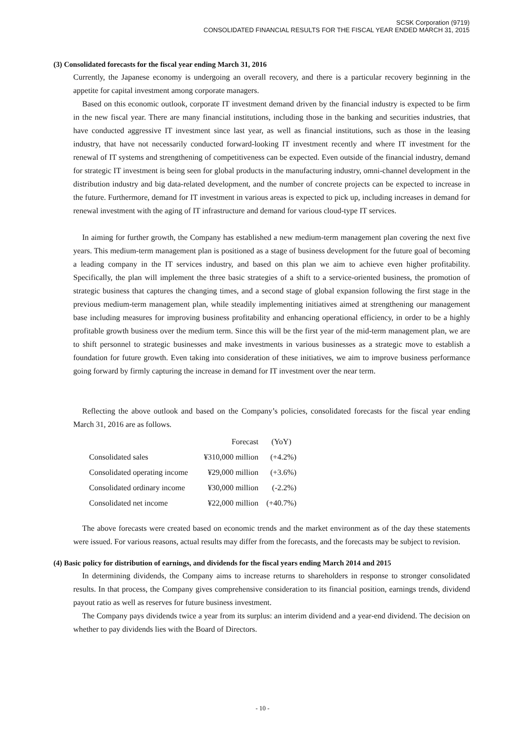SCSK Corporation (9719)
CONSOLIDATED FINANCIAL RESULTS FOR THE FISCAL YEAR ENDED MARCH 31, 2015
(3) Consolidated forecasts for the fiscal year ending March 31, 2016
Currently, the Japanese economy is undergoing an overall recovery, and there is a particular recovery beginning in the appetite for capital investment among corporate managers.
Based on this economic outlook, corporate IT investment demand driven by the financial industry is expected to be firm in the new fiscal year. There are many financial institutions, including those in the banking and securities industries, that have conducted aggressive IT investment since last year, as well as financial institutions, such as those in the leasing industry, that have not necessarily conducted forward-looking IT investment recently and where IT investment for the renewal of IT systems and strengthening of competitiveness can be expected. Even outside of the financial industry, demand for strategic IT investment is being seen for global products in the manufacturing industry, omni-channel development in the distribution industry and big data-related development, and the number of concrete projects can be expected to increase in the future. Furthermore, demand for IT investment in various areas is expected to pick up, including increases in demand for renewal investment with the aging of IT infrastructure and demand for various cloud-type IT services.
In aiming for further growth, the Company has established a new medium-term management plan covering the next five years. This medium-term management plan is positioned as a stage of business development for the future goal of becoming a leading company in the IT services industry, and based on this plan we aim to achieve even higher profitability. Specifically, the plan will implement the three basic strategies of a shift to a service-oriented business, the promotion of strategic business that captures the changing times, and a second stage of global expansion following the first stage in the previous medium-term management plan, while steadily implementing initiatives aimed at strengthening our management base including measures for improving business profitability and enhancing operational efficiency, in order to be a highly profitable growth business over the medium term. Since this will be the first year of the mid-term management plan, we are to shift personnel to strategic businesses and make investments in various businesses as a strategic move to establish a foundation for future growth. Even taking into consideration of these initiatives, we aim to improve business performance going forward by firmly capturing the increase in demand for IT investment over the near term.
Reflecting the above outlook and based on the Company’s policies, consolidated forecasts for the fiscal year ending March 31, 2016 are as follows.
| | Forecast | (YoY) |
| --- | --- | --- |
| Consolidated sales | ¥310,000 million | (+4.2%) |
| Consolidated operating income | ¥29,000 million | (+3.6%) |
| Consolidated ordinary income | ¥30,000 million | (-2.2%) |
| Consolidated net income | ¥22,000 million | (+40.7%) |
The above forecasts were created based on economic trends and the market environment as of the day these statements were issued. For various reasons, actual results may differ from the forecasts, and the forecasts may be subject to revision.
(4) Basic policy for distribution of earnings, and dividends for the fiscal years ending March 2014 and 2015
In determining dividends, the Company aims to increase returns to shareholders in response to stronger consolidated results. In that process, the Company gives comprehensive consideration to its financial position, earnings trends, dividend payout ratio as well as reserves for future business investment.
The Company pays dividends twice a year from its surplus: an interim dividend and a year-end dividend. The decision on whether to pay dividends lies with the Board of Directors.
- 10 -